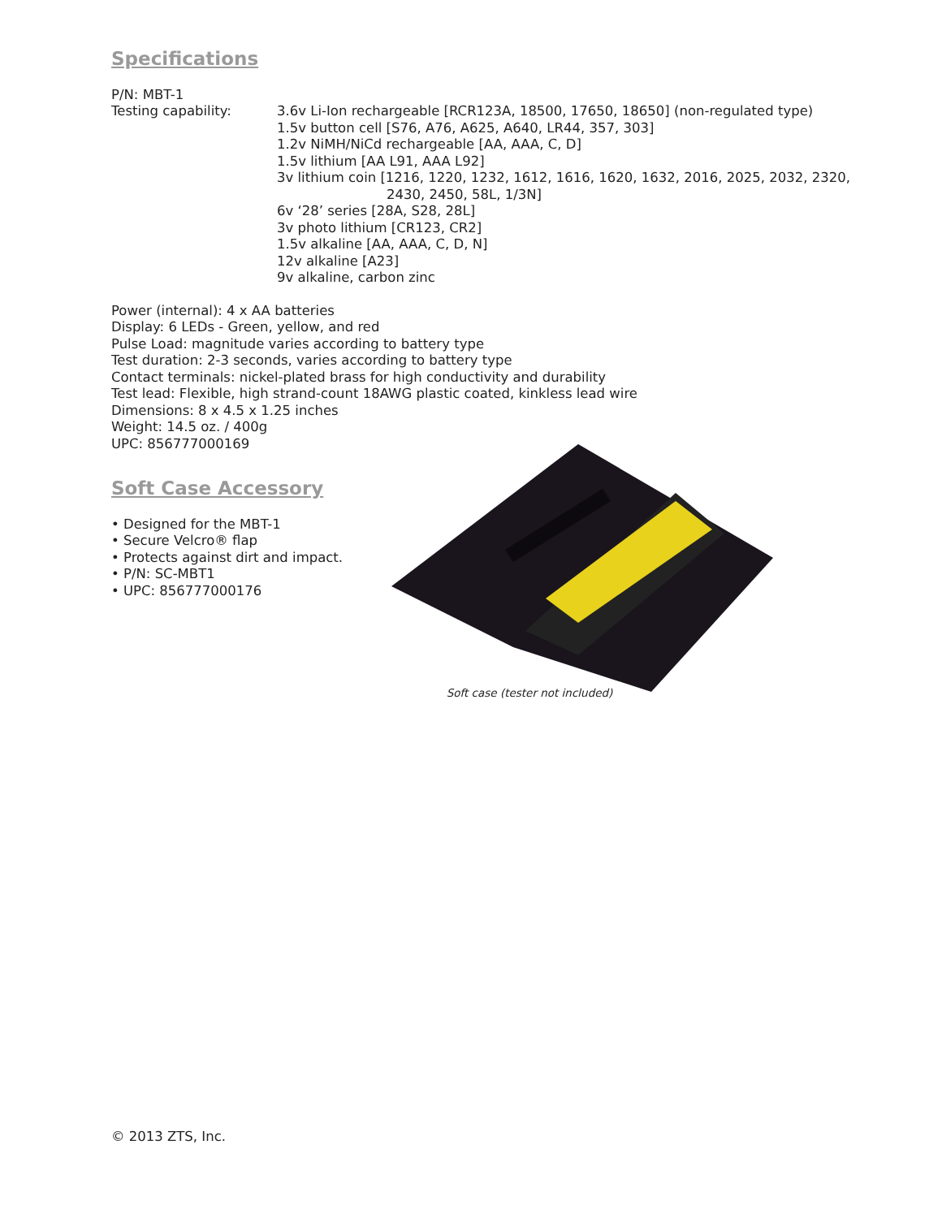Specifications
P/N: MBT-1
Testing capability: 3.6v Li-Ion rechargeable [RCR123A, 18500, 17650, 18650] (non-regulated type)
1.5v button cell [S76, A76, A625, A640, LR44, 357, 303]
1.2v NiMH/NiCd rechargeable [AA, AAA, C, D]
1.5v lithium [AA L91, AAA L92]
3v lithium coin [1216, 1220, 1232, 1612, 1616, 1620, 1632, 2016, 2025, 2032, 2320,
2430, 2450, 58L, 1/3N]
6v ‘28’ series [28A, S28, 28L]
3v photo lithium [CR123, CR2]
1.5v alkaline [AA, AAA, C, D, N]
12v alkaline [A23]
9v alkaline, carbon zinc
Power (internal): 4 x AA batteries
Display: 6 LEDs - Green, yellow, and red
Pulse Load: magnitude varies according to battery type
Test duration: 2-3 seconds, varies according to battery type
Contact terminals: nickel-plated brass for high conductivity and durability
Test lead: Flexible, high strand-count 18AWG plastic coated, kinkless lead wire
Dimensions: 8 x 4.5 x 1.25 inches
Weight: 14.5 oz. / 400g
UPC: 856777000169
Soft Case Accessory
• Designed for the MBT-1
• Secure Velcro® flap
• Protects against dirt and impact.
• P/N: SC-MBT1
• UPC: 856777000176
Soft case (tester not included)
© 2013 ZTS, Inc.